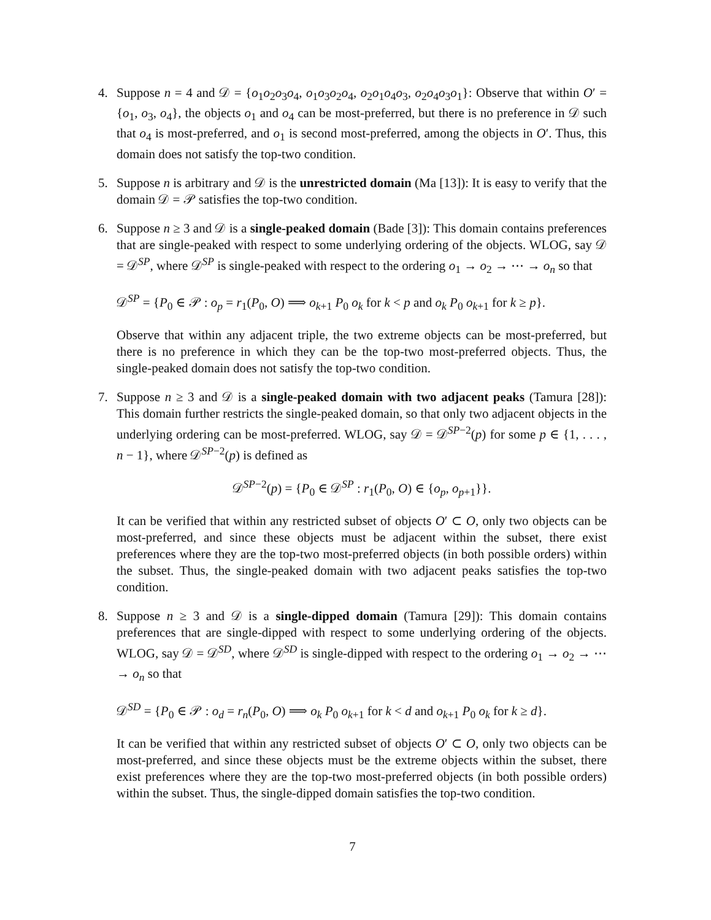4. Suppose n = 4 and 𝒟 = {o<sub>1</sub>o<sub>2</sub>o<sub>3</sub>o<sub>4</sub>, o<sub>1</sub>o<sub>3</sub>o<sub>2</sub>o<sub>4</sub>, o<sub>2</sub>o<sub>1</sub>o<sub>4</sub>o<sub>3</sub>, o<sub>2</sub>o<sub>4</sub>o<sub>3</sub>o<sub>1</sub>}: Observe that within O′ = {o<sub>1</sub>, o<sub>3</sub>, o<sub>4</sub>}, the objects o<sub>1</sub> and o<sub>4</sub> can be most-preferred, but there is no preference in 𝒟 such that o<sub>4</sub> is most-preferred, and o<sub>1</sub> is second most-preferred, among the objects in O′. Thus, this domain does not satisfy the top-two condition.
5. Suppose n is arbitrary and 𝒟 is the unrestricted domain (Ma [13]): It is easy to verify that the domain 𝒟 = 𝒫 satisfies the top-two condition.
6. Suppose n ≥ 3 and 𝒟 is a single-peaked domain (Bade [3]): This domain contains preferences that are single-peaked with respect to some underlying ordering of the objects. WLOG, say 𝒟 = 𝒟<sup>SP</sup>, where 𝒟<sup>SP</sup> is single-peaked with respect to the ordering o<sub>1</sub> → o<sub>2</sub> → ⋯ → o<sub>n</sub> so that
𝒟<sup>SP</sup> = {P<sub>0</sub> ∈ 𝒫 : o<sub>p</sub> = r<sub>1</sub>(P<sub>0</sub>, O) ⟹ o<sub>k+1</sub> P<sub>0</sub> o<sub>k</sub> for k < p and o<sub>k</sub> P<sub>0</sub> o<sub>k+1</sub> for k ≥ p}.
Observe that within any adjacent triple, the two extreme objects can be most-preferred, but there is no preference in which they can be the top-two most-preferred objects. Thus, the single-peaked domain does not satisfy the top-two condition.
7. Suppose n ≥ 3 and 𝒟 is a single-peaked domain with two adjacent peaks (Tamura [28]): This domain further restricts the single-peaked domain, so that only two adjacent objects in the underlying ordering can be most-preferred. WLOG, say 𝒟 = 𝒟<sup>SP−2</sup>(p) for some p ∈ {1, . . . , n − 1}, where 𝒟<sup>SP−2</sup>(p) is defined as
𝒟<sup>SP−2</sup>(p) = {P<sub>0</sub> ∈ 𝒟<sup>SP</sup> : r<sub>1</sub>(P<sub>0</sub>, O) ∈ {o<sub>p</sub>, o<sub>p+1</sub>}}.
It can be verified that within any restricted subset of objects O′ ⊂ O, only two objects can be most-preferred, and since these objects must be adjacent within the subset, there exist preferences where they are the top-two most-preferred objects (in both possible orders) within the subset. Thus, the single-peaked domain with two adjacent peaks satisfies the top-two condition.
8. Suppose n ≥ 3 and 𝒟 is a single-dipped domain (Tamura [29]): This domain contains preferences that are single-dipped with respect to some underlying ordering of the objects. WLOG, say 𝒟 = 𝒟<sup>SD</sup>, where 𝒟<sup>SD</sup> is single-dipped with respect to the ordering o<sub>1</sub> → o<sub>2</sub> → ⋯ → o<sub>n</sub> so that
𝒟<sup>SD</sup> = {P<sub>0</sub> ∈ 𝒫 : o<sub>d</sub> = r<sub>n</sub>(P<sub>0</sub>, O) ⟹ o<sub>k</sub> P<sub>0</sub> o<sub>k+1</sub> for k < d and o<sub>k+1</sub> P<sub>0</sub> o<sub>k</sub> for k ≥ d}.
It can be verified that within any restricted subset of objects O′ ⊂ O, only two objects can be most-preferred, and since these objects must be the extreme objects within the subset, there exist preferences where they are the top-two most-preferred objects (in both possible orders) within the subset. Thus, the single-dipped domain satisfies the top-two condition.
7